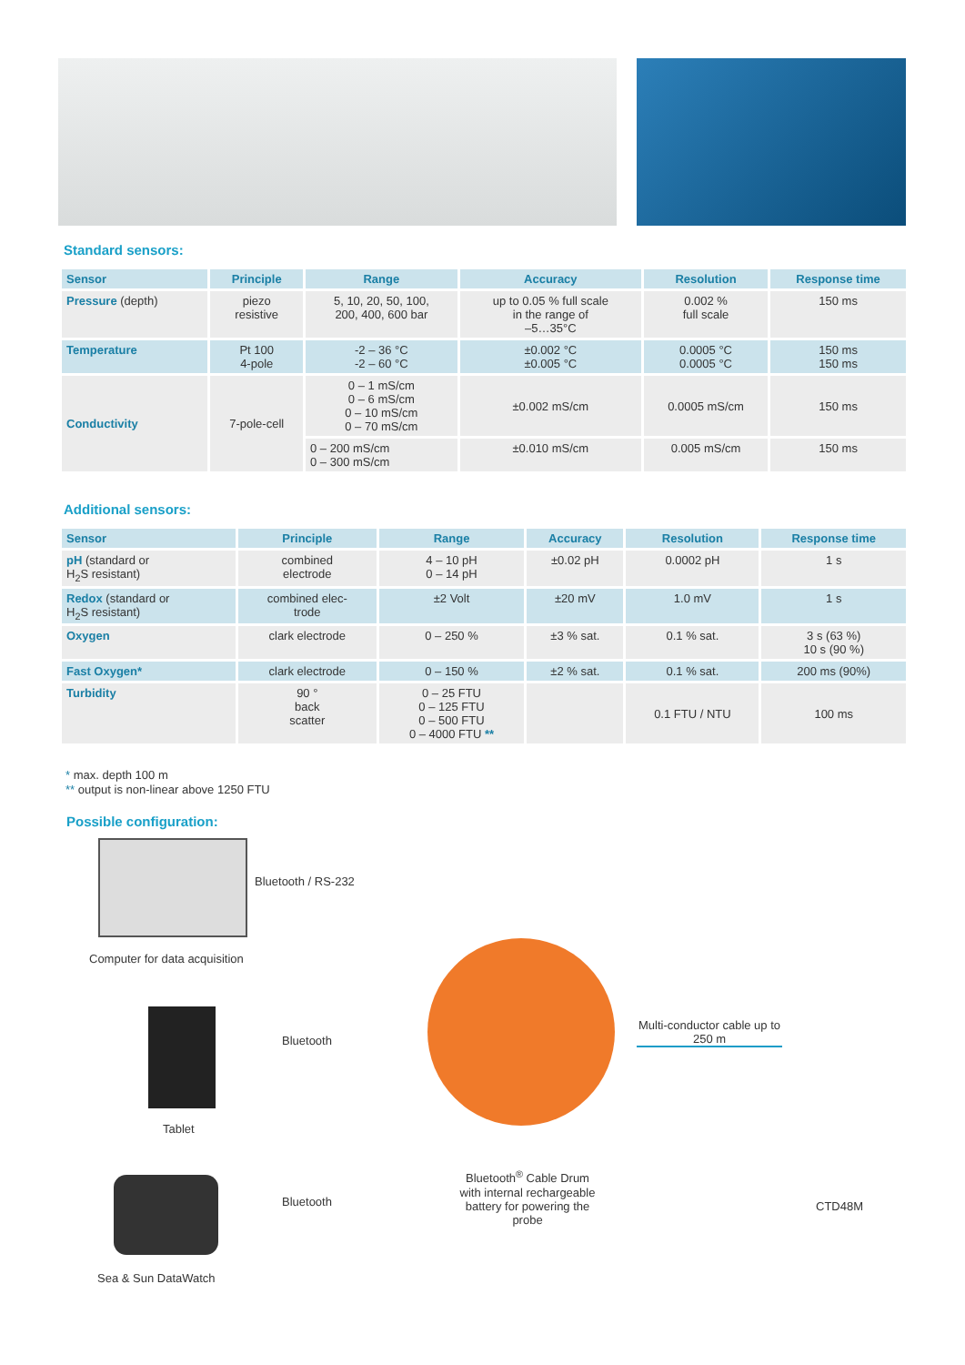Standard sensors:
| Sensor | Principle | Range | Accuracy | Resolution | Response time |
| --- | --- | --- | --- | --- | --- |
| Pressure (depth) | piezo resistive | 5, 10, 20, 50, 100, 200, 400, 600 bar | up to 0.05 % full scale in the range of –5…35°C | 0.002 % full scale | 150 ms |
| Temperature | Pt 100 4-pole | -2 – 36 °C -2 – 60 °C | ±0.002 °C ±0.005 °C | 0.0005 °C 0.0005 °C | 150 ms 150 ms |
| Conductivity | 7-pole-cell | 0 – 1 mS/cm 0 – 6 mS/cm 0 – 10 mS/cm 0 – 70 mS/cm | ±0.002 mS/cm | 0.0005 mS/cm | 150 ms |
| | | 0 – 200 mS/cm 0 – 300 mS/cm | ±0.010 mS/cm | 0.005 mS/cm | 150 ms |
Additional sensors:
| Sensor | Principle | Range | Accuracy | Resolution | Response time |
| --- | --- | --- | --- | --- | --- |
| pH (standard or H<sub>2</sub>S resistant) | combined electrode | 4 – 10 pH 0 – 14 pH | ±0.02 pH | 0.0002 pH | 1 s |
| Redox (standard or H<sub>2</sub>S resistant) | combined elec- trode | ±2 Volt | ±20 mV | 1.0 mV | 1 s |
| Oxygen | clark electrode | 0 – 250 % | ±3 % sat. | 0.1 % sat. | 3 s (63 %) 10 s (90 %) |
| Fast Oxygen* | clark electrode | 0 – 150 % | ±2 % sat. | 0.1 % sat. | 200 ms (90%) |
| Turbidity | 90 ° back scatter | 0 – 25 FTU 0 – 125 FTU 0 – 500 FTU 0 – 4000 FTU ** | | 0.1 FTU / NTU | 100 ms |
* max. depth 100 m
** output is non-linear above 1250 FTU
Possible configuration:
Bluetooth / RS-232
Computer for data acquisition
Bluetooth
Tablet
Bluetooth<sup>®</sup> Cable Drum with internal rechargeable battery for powering the probe
Multi-conductor cable up to 250 m
CTD48M
Bluetooth
Sea & Sun DataWatch